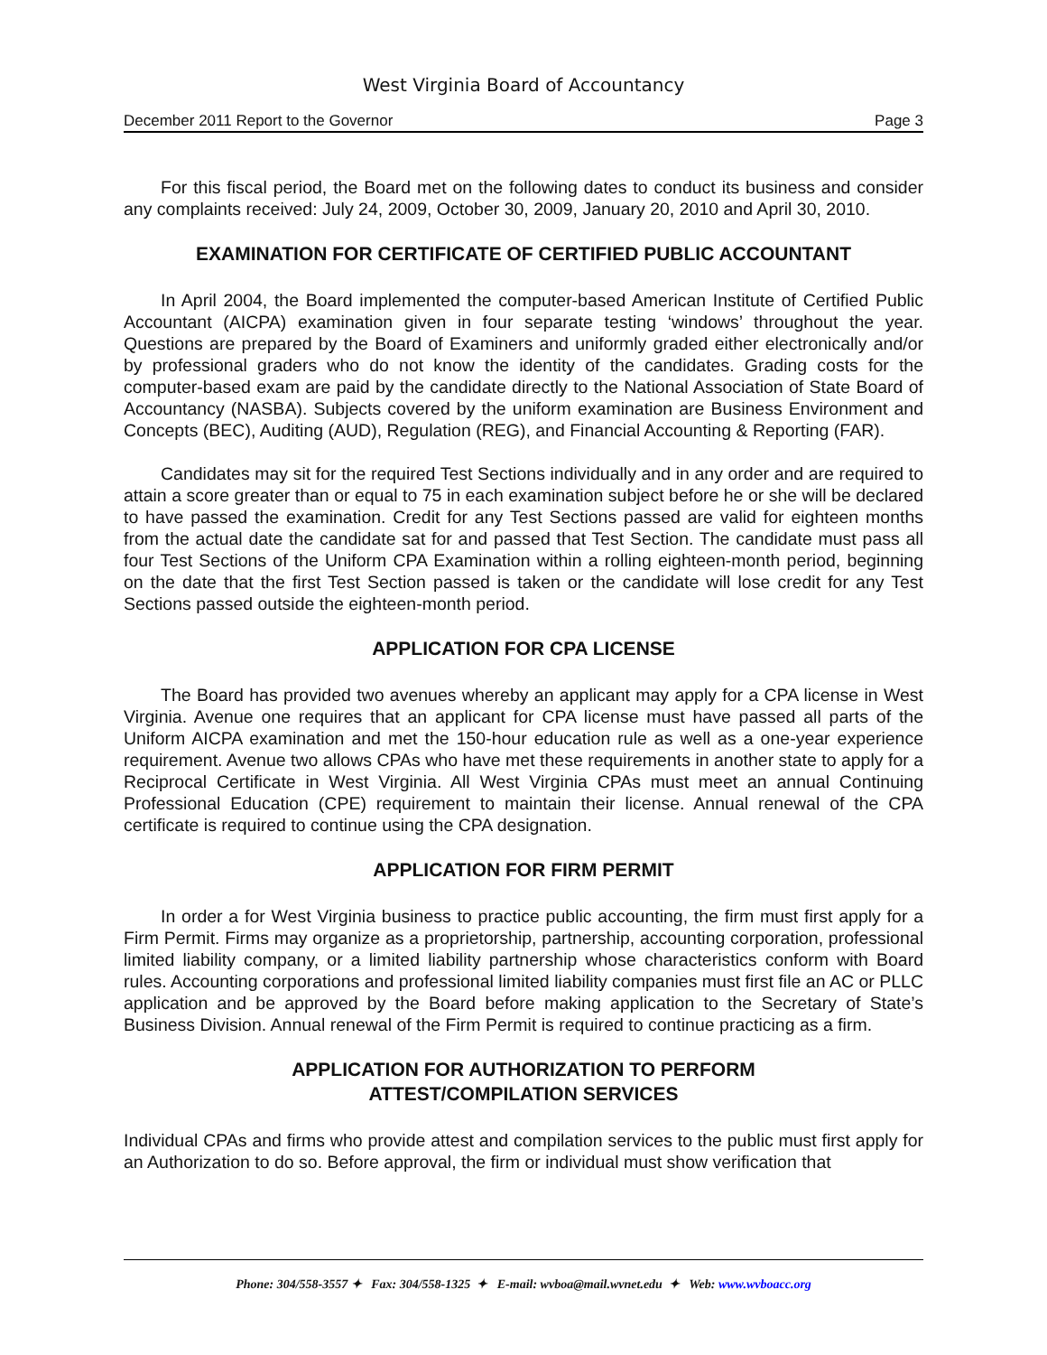West Virginia Board of Accountancy
December 2011 Report to the Governor Page 3
For this fiscal period, the Board met on the following dates to conduct its business and consider any complaints received: July 24, 2009, October 30, 2009, January 20, 2010 and April 30, 2010.
EXAMINATION FOR CERTIFICATE OF CERTIFIED PUBLIC ACCOUNTANT
In April 2004, the Board implemented the computer-based American Institute of Certified Public Accountant (AICPA) examination given in four separate testing ‘windows’ throughout the year. Questions are prepared by the Board of Examiners and uniformly graded either electronically and/or by professional graders who do not know the identity of the candidates. Grading costs for the computer-based exam are paid by the candidate directly to the National Association of State Board of Accountancy (NASBA). Subjects covered by the uniform examination are Business Environment and Concepts (BEC), Auditing (AUD), Regulation (REG), and Financial Accounting & Reporting (FAR).
Candidates may sit for the required Test Sections individually and in any order and are required to attain a score greater than or equal to 75 in each examination subject before he or she will be declared to have passed the examination. Credit for any Test Sections passed are valid for eighteen months from the actual date the candidate sat for and passed that Test Section. The candidate must pass all four Test Sections of the Uniform CPA Examination within a rolling eighteen-month period, beginning on the date that the first Test Section passed is taken or the candidate will lose credit for any Test Sections passed outside the eighteen-month period.
APPLICATION FOR CPA LICENSE
The Board has provided two avenues whereby an applicant may apply for a CPA license in West Virginia. Avenue one requires that an applicant for CPA license must have passed all parts of the Uniform AICPA examination and met the 150-hour education rule as well as a one-year experience requirement. Avenue two allows CPAs who have met these requirements in another state to apply for a Reciprocal Certificate in West Virginia. All West Virginia CPAs must meet an annual Continuing Professional Education (CPE) requirement to maintain their license. Annual renewal of the CPA certificate is required to continue using the CPA designation.
APPLICATION FOR FIRM PERMIT
In order a for West Virginia business to practice public accounting, the firm must first apply for a Firm Permit. Firms may organize as a proprietorship, partnership, accounting corporation, professional limited liability company, or a limited liability partnership whose characteristics conform with Board rules. Accounting corporations and professional limited liability companies must first file an AC or PLLC application and be approved by the Board before making application to the Secretary of State’s Business Division. Annual renewal of the Firm Permit is required to continue practicing as a firm.
APPLICATION FOR AUTHORIZATION TO PERFORM
ATTEST/COMPILATION SERVICES
Individual CPAs and firms who provide attest and compilation services to the public must first apply for an Authorization to do so. Before approval, the firm or individual must show verification that
Phone: 304/558-3557 ✦ Fax: 304/558-1325 ✦ E-mail: wvboa@mail.wvnet.edu ✦ Web: www.wvboacc.org